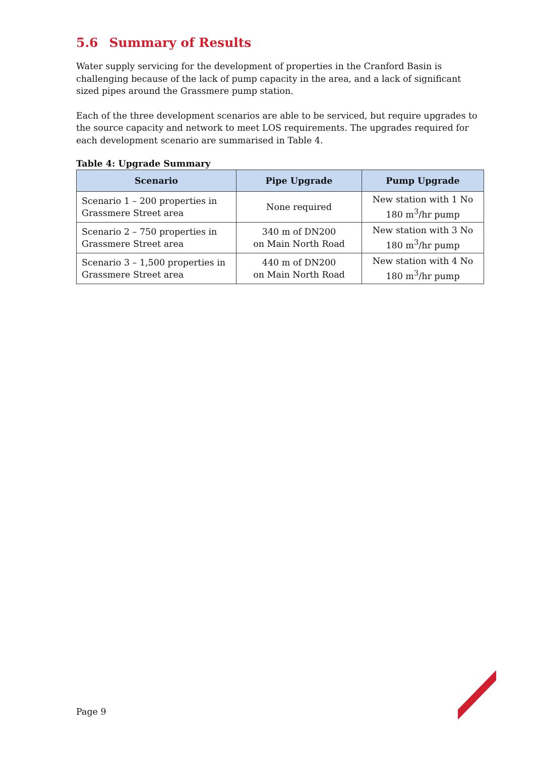5.6 Summary of Results
Water supply servicing for the development of properties in the Cranford Basin is challenging because of the lack of pump capacity in the area, and a lack of significant sized pipes around the Grassmere pump station.
Each of the three development scenarios are able to be serviced, but require upgrades to the source capacity and network to meet LOS requirements. The upgrades required for each development scenario are summarised in Table 4.
Table 4: Upgrade Summary
| Scenario | Pipe Upgrade | Pump Upgrade |
| --- | --- | --- |
| Scenario 1 – 200 properties in Grassmere Street area | None required | New station with 1 No 180 m<sup>3</sup>/hr pump |
| Scenario 2 – 750 properties in Grassmere Street area | 340 m of DN200 on Main North Road | New station with 3 No 180 m<sup>3</sup>/hr pump |
| Scenario 3 – 1,500 properties in Grassmere Street area | 440 m of DN200 on Main North Road | New station with 4 No 180 m<sup>3</sup>/hr pump |
Page 9